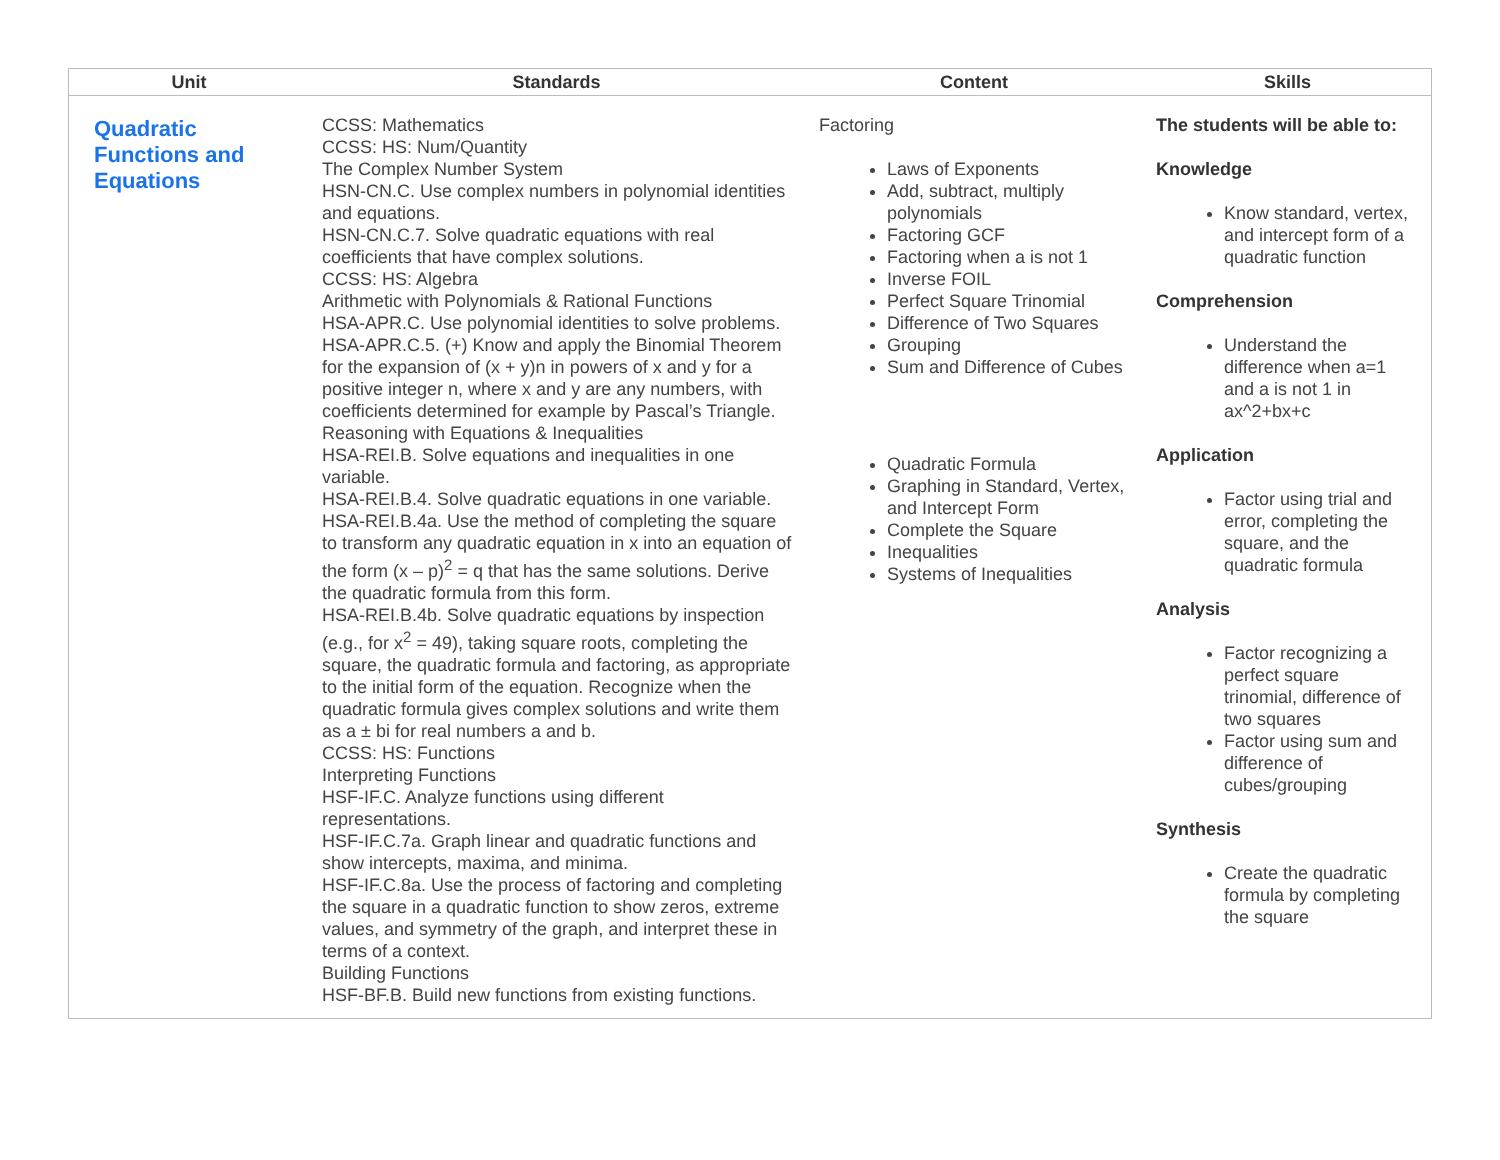| Unit | Standards | Content | Skills |
| --- | --- | --- | --- |
| Quadratic Functions and Equations | CCSS: Mathematics CCSS: HS: Num/Quantity The Complex Number System HSN-CN.C. Use complex numbers in polynomial identities and equations. HSN-CN.C.7. Solve quadratic equations with real coefficients that have complex solutions. CCSS: HS: Algebra Arithmetic with Polynomials & Rational Functions HSA-APR.C. Use polynomial identities to solve problems. HSA-APR.C.5. (+) Know and apply the Binomial Theorem for the expansion of (x + y)n in powers of x and y for a positive integer n, where x and y are any numbers, with coefficients determined for example by Pascal’s Triangle. Reasoning with Equations & Inequalities HSA-REI.B. Solve equations and inequalities in one variable. HSA-REI.B.4. Solve quadratic equations in one variable. HSA-REI.B.4a. Use the method of completing the square to transform any quadratic equation in x into an equation of the form (x – p)<sup>2</sup> = q that has the same solutions. Derive the quadratic formula from this form. HSA-REI.B.4b. Solve quadratic equations by inspection (e.g., for x<sup>2</sup> = 49), taking square roots, completing the square, the quadratic formula and factoring, as appropriate to the initial form of the equation. Recognize when the quadratic formula gives complex solutions and write them as a ± bi for real numbers a and b. CCSS: HS: Functions Interpreting Functions HSF-IF.C. Analyze functions using different representations. HSF-IF.C.7a. Graph linear and quadratic functions and show intercepts, maxima, and minima. HSF-IF.C.8a. Use the process of factoring and completing the square in a quadratic function to show zeros, extreme values, and symmetry of the graph, and interpret these in terms of a context. Building Functions HSF-BF.B. Build new functions from existing functions. | Factoring Laws of Exponents Add, subtract, multiply polynomials Factoring GCF Factoring when a is not 1 Inverse FOIL Perfect Square Trinomial Difference of Two Squares Grouping Sum and Difference of Cubes Quadratic Formula Graphing in Standard, Vertex, and Intercept Form Complete the Square Inequalities Systems of Inequalities | The students will be able to: Knowledge Know standard, vertex, and intercept form of a quadratic function Comprehension Understand the difference when a=1 and a is not 1 in ax^2+bx+c Application Factor using trial and error, completing the square, and the quadratic formula Analysis Factor recognizing a perfect square trinomial, difference of two squares Factor using sum and difference of cubes/grouping Synthesis Create the quadratic formula by completing the square |